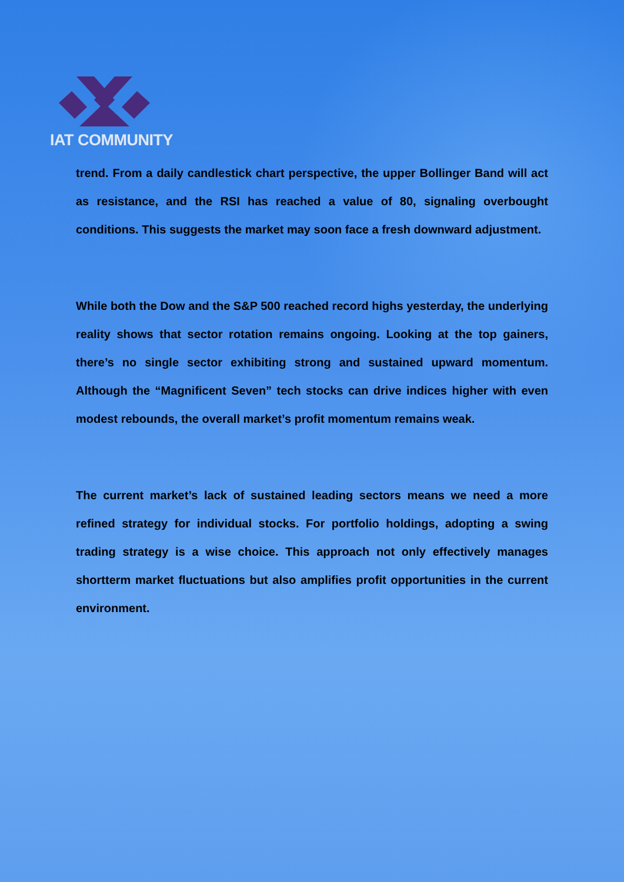IAT COMMUNITY
trend. From a daily candlestick chart perspective, the upper Bollinger Band will act as resistance, and the RSI has reached a value of 80, signaling overbought conditions. This suggests the market may soon face a fresh downward adjustment.
While both the Dow and the S&P 500 reached record highs yesterday, the underlying reality shows that sector rotation remains ongoing. Looking at the top gainers, there’s no single sector exhibiting strong and sustained upward momentum. Although the “Magnificent Seven” tech stocks can drive indices higher with even modest rebounds, the overall market’s profit momentum remains weak.
The current market’s lack of sustained leading sectors means we need a more refined strategy for individual stocks. For portfolio holdings, adopting a swing trading strategy is a wise choice. This approach not only effectively manages shortterm market fluctuations but also amplifies profit opportunities in the current environment.